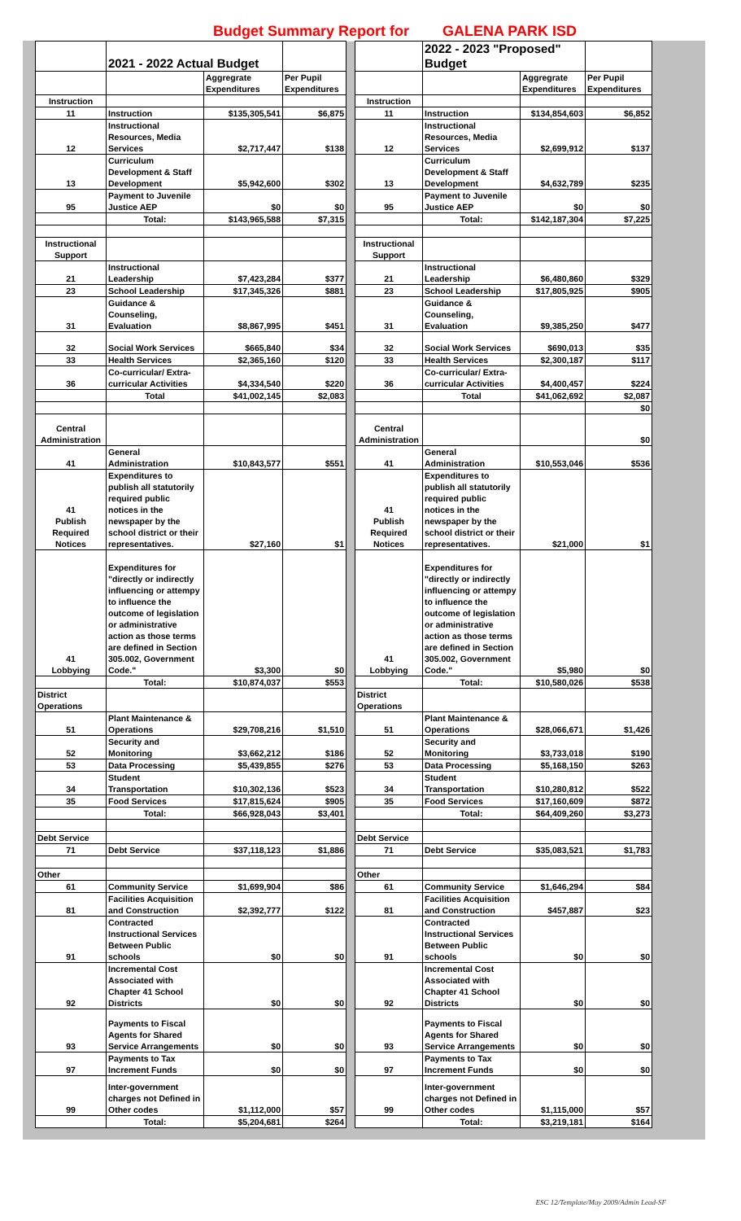Budget Summary Report for GALENA PARK ISD
| | 2021 - 2022 Actual Budget | | | | | 2022 - 2023 "Proposed" Budget | | |
| | | Aggregrate Expenditures | Per Pupil Expenditures | | | | Aggregrate Expenditures | Per Pupil Expenditures |
| Instruction | | | | | Instruction | | | |
| 11 | Instruction | $135,305,541 | $6,875 | | 11 | Instruction | $134,854,603 | $6,852 |
| 12 | Instructional Resources, Media Services | $2,717,447 | $138 | | 12 | Instructional Resources, Media Services | $2,699,912 | $137 |
| 13 | Curriculum Development & Staff Development | $5,942,600 | $302 | | 13 | Curriculum Development & Staff Development | $4,632,789 | $235 |
| 95 | Payment to Juvenile Justice AEP | $0 | $0 | | 95 | Payment to Juvenile Justice AEP | $0 | $0 |
| | Total: | $143,965,588 | $7,315 | | | Total: | $142,187,304 | $7,225 |
| Instructional Support | | | | | Instructional Support | | | |
| 21 | Instructional Leadership | $7,423,284 | $377 | | 21 | Instructional Leadership | $6,480,860 | $329 |
| 23 | School Leadership | $17,345,326 | $881 | | 23 | School Leadership | $17,805,925 | $905 |
| 31 | Guidance & Counseling, Evaluation | $8,867,995 | $451 | | 31 | Guidance & Counseling, Evaluation | $9,385,250 | $477 |
| 32 | Social Work Services | $665,840 | $34 | | 32 | Social Work Services | $690,013 | $35 |
| 33 | Health Services | $2,365,160 | $120 | | 33 | Health Services | $2,300,187 | $117 |
| 36 | Co-curricular/ Extra-curricular Activities | $4,334,540 | $220 | | 36 | Co-curricular/ Extra-curricular Activities | $4,400,457 | $224 |
| | Total | $41,002,145 | $2,083 | | | Total | $41,062,692 | $2,087 |
| | | | | | | | | $0 |
| Central Administration | | | | | Central Administration | | | $0 |
| 41 | General Administration | $10,843,577 | $551 | | 41 | General Administration | $10,553,046 | $536 |
| 41 Publish Required Notices | Expenditures to publish all statutorily required public notices in the newspaper by the school district or their representatives. | $27,160 | $1 | | 41 Publish Required Notices | Expenditures to publish all statutorily required public notices in the newspaper by the school district or their representatives. | $21,000 | $1 |
| 41 Lobbying | Expenditures for "directly or indirectly influencing or attempy to influence the outcome of legislation or administrative action as those terms are defined in Section 305.002, Government Code." | $3,300 | $0 | | 41 Lobbying | Expenditures for "directly or indirectly influencing or attempy to influence the outcome of legislation or administrative action as those terms are defined in Section 305.002, Government Code." | $5,980 | $0 |
| | Total: | $10,874,037 | $553 | | | Total: | $10,580,026 | $538 |
| District Operations | | | | | District Operations | | | |
| 51 | Plant Maintenance & Operations | $29,708,216 | $1,510 | | 51 | Plant Maintenance & Operations | $28,066,671 | $1,426 |
| 52 | Security and Monitoring | $3,662,212 | $186 | | 52 | Security and Monitoring | $3,733,018 | $190 |
| 53 | Data Processing | $5,439,855 | $276 | | 53 | Data Processing | $5,168,150 | $263 |
| 34 | Student Transportation | $10,302,136 | $523 | | 34 | Student Transportation | $10,280,812 | $522 |
| 35 | Food Services | $17,815,624 | $905 | | 35 | Food Services | $17,160,609 | $872 |
| | Total: | $66,928,043 | $3,401 | | | Total: | $64,409,260 | $3,273 |
| Debt Service | | | | | Debt Service | | | |
| 71 | Debt Service | $37,118,123 | $1,886 | | 71 | Debt Service | $35,083,521 | $1,783 |
| Other | | | | | Other | | | |
| 61 | Community Service | $1,699,904 | $86 | | 61 | Community Service | $1,646,294 | $84 |
| 81 | Facilities Acquisition and Construction | $2,392,777 | $122 | | 81 | Facilities Acquisition and Construction | $457,887 | $23 |
| 91 | Contracted Instructional Services Between Public schools | $0 | $0 | | 91 | Contracted Instructional Services Between Public schools | $0 | $0 |
| 92 | Incremental Cost Associated with Chapter 41 School Districts | $0 | $0 | | 92 | Incremental Cost Associated with Chapter 41 School Districts | $0 | $0 |
| 93 | Payments to Fiscal Agents for Shared Service Arrangements | $0 | $0 | | 93 | Payments to Fiscal Agents for Shared Service Arrangements | $0 | $0 |
| 97 | Payments to Tax Increment Funds | $0 | $0 | | 97 | Payments to Tax Increment Funds | $0 | $0 |
| 99 | Inter-government charges not Defined in Other codes | $1,112,000 | $57 | | 99 | Inter-government charges not Defined in Other codes | $1,115,000 | $57 |
| | Total: | $5,204,681 | $264 | | | Total: | $3,219,181 | $164 |
ESC 12/Template/May 2009/Admin Lead-SF